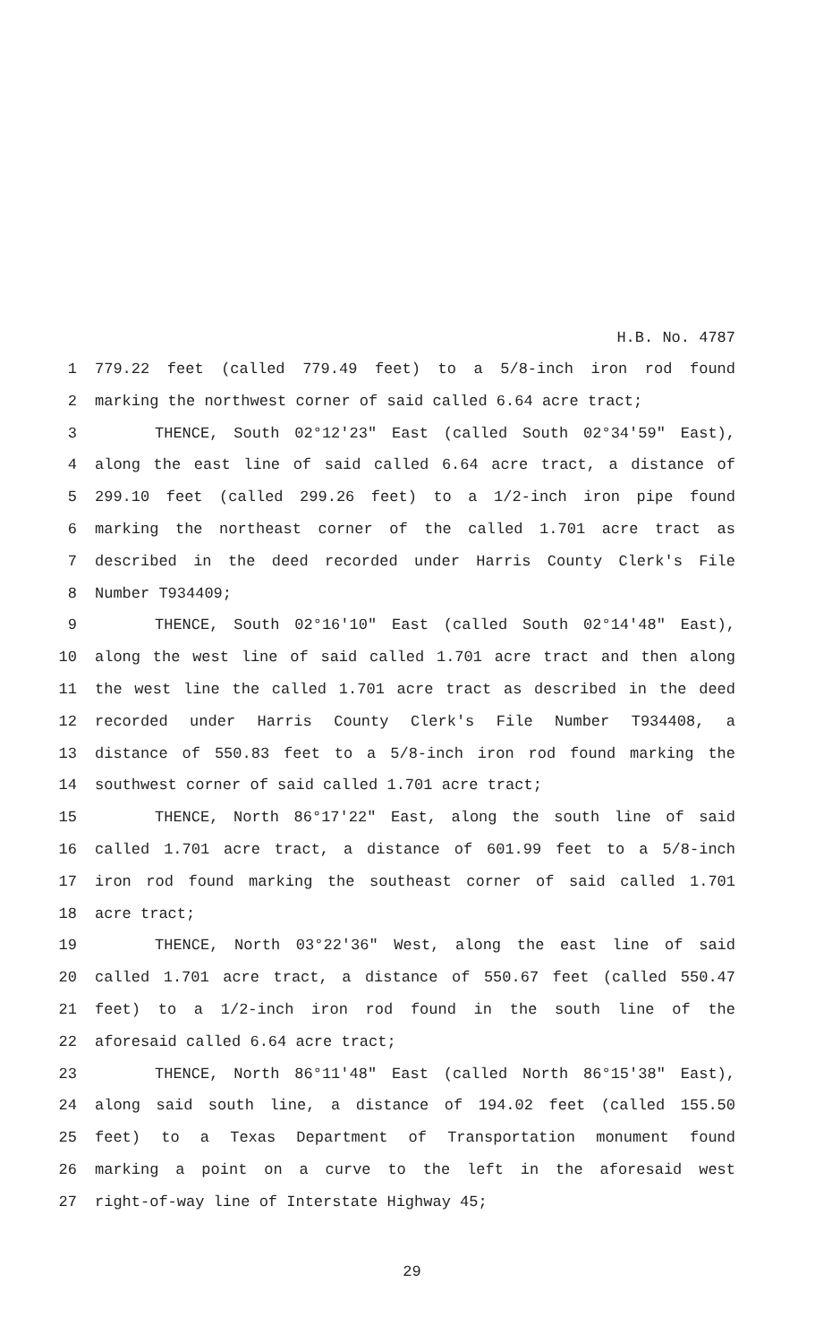H.B. No. 4787
1 779.22 feet (called 779.49 feet) to a 5/8-inch iron rod found
2 marking the northwest corner of said called 6.64 acre tract;
3 THENCE, South 02°12'23" East (called South 02°34'59" East),
4 along the east line of said called 6.64 acre tract, a distance of
5 299.10 feet (called 299.26 feet) to a 1/2-inch iron pipe found
6 marking the northeast corner of the called 1.701 acre tract as
7 described in the deed recorded under Harris County Clerk's File
8 Number T934409;
9 THENCE, South 02°16'10" East (called South 02°14'48" East),
10 along the west line of said called 1.701 acre tract and then along
11 the west line the called 1.701 acre tract as described in the deed
12 recorded under Harris County Clerk's File Number T934408, a
13 distance of 550.83 feet to a 5/8-inch iron rod found marking the
14 southwest corner of said called 1.701 acre tract;
15 THENCE, North 86°17'22" East, along the south line of said
16 called 1.701 acre tract, a distance of 601.99 feet to a 5/8-inch
17 iron rod found marking the southeast corner of said called 1.701
18 acre tract;
19 THENCE, North 03°22'36" West, along the east line of said
20 called 1.701 acre tract, a distance of 550.67 feet (called 550.47
21 feet) to a 1/2-inch iron rod found in the south line of the
22 aforesaid called 6.64 acre tract;
23 THENCE, North 86°11'48" East (called North 86°15'38" East),
24 along said south line, a distance of 194.02 feet (called 155.50
25 feet) to a Texas Department of Transportation monument found
26 marking a point on a curve to the left in the aforesaid west
27 right-of-way line of Interstate Highway 45;
29